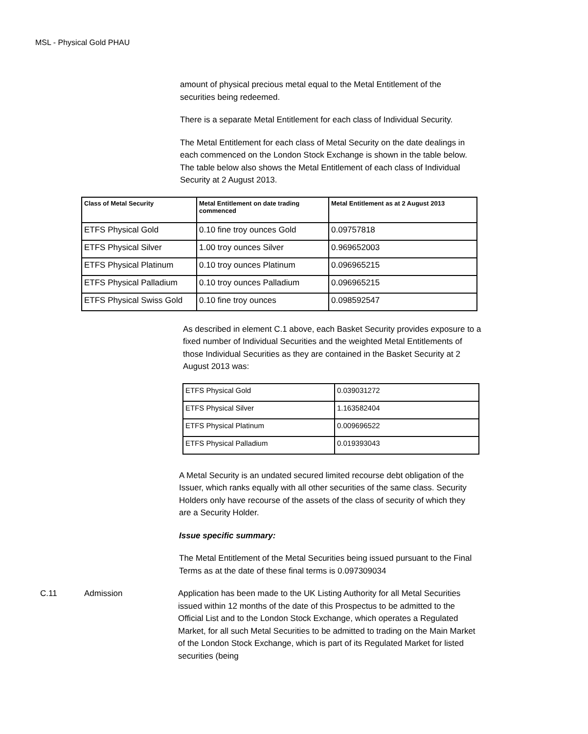MSL - Physical Gold PHAU
amount of physical precious metal equal to the Metal Entitlement of the securities being redeemed.
There is a separate Metal Entitlement for each class of Individual Security.
The Metal Entitlement for each class of Metal Security on the date dealings in each commenced on the London Stock Exchange is shown in the table below. The table below also shows the Metal Entitlement of each class of Individual Security at 2 August 2013.
| Class of Metal Security | Metal Entitlement on date trading commenced | Metal Entitlement as at 2 August 2013 |
| --- | --- | --- |
| ETFS Physical Gold | 0.10 fine troy ounces Gold | 0.09757818 |
| ETFS Physical Silver | 1.00 troy ounces Silver | 0.969652003 |
| ETFS Physical Platinum | 0.10 troy ounces Platinum | 0.096965215 |
| ETFS Physical Palladium | 0.10 troy ounces Palladium | 0.096965215 |
| ETFS Physical Swiss Gold | 0.10 fine troy ounces | 0.098592547 |
As described in element C.1 above, each Basket Security provides exposure to a fixed number of Individual Securities and the weighted Metal Entitlements of those Individual Securities as they are contained in the Basket Security at 2 August 2013 was:
| ETFS Physical Gold | 0.039031272 |
| ETFS Physical Silver | 1.163582404 |
| ETFS Physical Platinum | 0.009696522 |
| ETFS Physical Palladium | 0.019393043 |
A Metal Security is an undated secured limited recourse debt obligation of the Issuer, which ranks equally with all other securities of the same class. Security Holders only have recourse of the assets of the class of security of which they are a Security Holder.
Issue specific summary:
The Metal Entitlement of the Metal Securities being issued pursuant to the Final Terms as at the date of these final terms is 0.097309034
C.11 Admission Application has been made to the UK Listing Authority for all Metal Securities issued within 12 months of the date of this Prospectus to be admitted to the Official List and to the London Stock Exchange, which operates a Regulated Market, for all such Metal Securities to be admitted to trading on the Main Market of the London Stock Exchange, which is part of its Regulated Market for listed securities (being